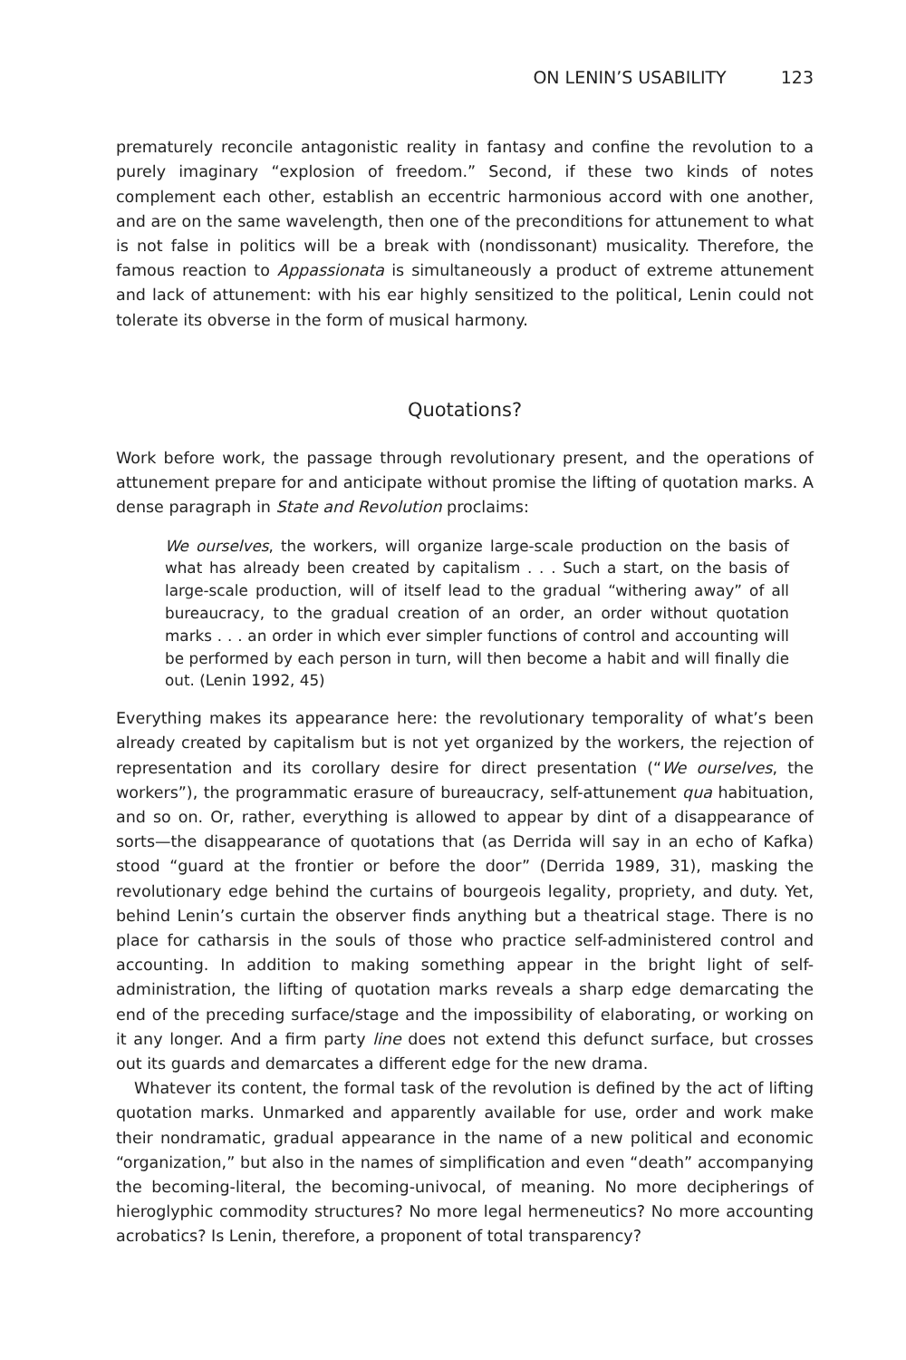ON LENIN’S USABILITY 123
prematurely reconcile antagonistic reality in fantasy and confine the revolution to a purely imaginary “explosion of freedom.” Second, if these two kinds of notes complement each other, establish an eccentric harmonious accord with one another, and are on the same wavelength, then one of the preconditions for attunement to what is not false in politics will be a break with (nondissonant) musicality. Therefore, the famous reaction to Appassionata is simultaneously a product of extreme attunement and lack of attunement: with his ear highly sensitized to the political, Lenin could not tolerate its obverse in the form of musical harmony.
Quotations?
Work before work, the passage through revolutionary present, and the operations of attunement prepare for and anticipate without promise the lifting of quotation marks. A dense paragraph in State and Revolution proclaims:
We ourselves, the workers, will organize large-scale production on the basis of what has already been created by capitalism . . . Such a start, on the basis of large-scale production, will of itself lead to the gradual “withering away” of all bureaucracy, to the gradual creation of an order, an order without quotation marks . . . an order in which ever simpler functions of control and accounting will be performed by each person in turn, will then become a habit and will finally die out. (Lenin 1992, 45)
Everything makes its appearance here: the revolutionary temporality of what’s been already created by capitalism but is not yet organized by the workers, the rejection of representation and its corollary desire for direct presentation (“We ourselves, the workers”), the programmatic erasure of bureaucracy, self-attunement qua habituation, and so on. Or, rather, everything is allowed to appear by dint of a disappearance of sorts—the disappearance of quotations that (as Derrida will say in an echo of Kafka) stood “guard at the frontier or before the door” (Derrida 1989, 31), masking the revolutionary edge behind the curtains of bourgeois legality, propriety, and duty. Yet, behind Lenin’s curtain the observer finds anything but a theatrical stage. There is no place for catharsis in the souls of those who practice self-administered control and accounting. In addition to making something appear in the bright light of self-administration, the lifting of quotation marks reveals a sharp edge demarcating the end of the preceding surface/stage and the impossibility of elaborating, or working on it any longer. And a firm party line does not extend this defunct surface, but crosses out its guards and demarcates a different edge for the new drama.
Whatever its content, the formal task of the revolution is defined by the act of lifting quotation marks. Unmarked and apparently available for use, order and work make their nondramatic, gradual appearance in the name of a new political and economic “organization,” but also in the names of simplification and even “death” accompanying the becoming-literal, the becoming-univocal, of meaning. No more decipherings of hieroglyphic commodity structures? No more legal hermeneutics? No more accounting acrobatics? Is Lenin, therefore, a proponent of total transparency?